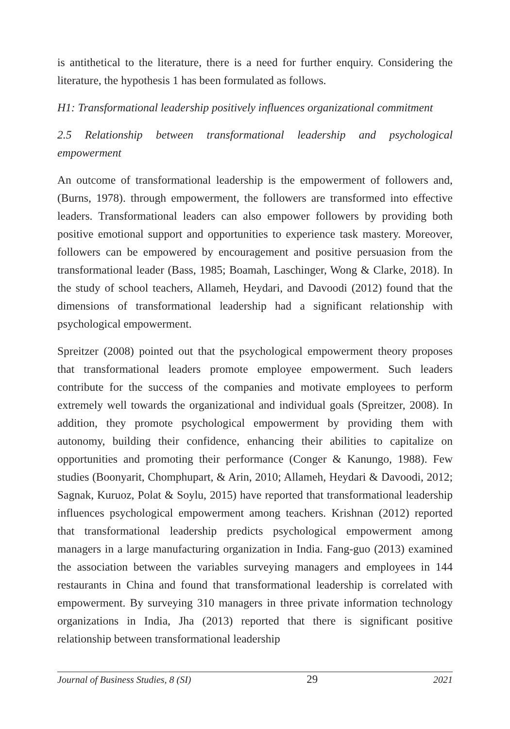is antithetical to the literature, there is a need for further enquiry. Considering the literature, the hypothesis 1 has been formulated as follows.
H1: Transformational leadership positively influences organizational commitment
2.5 Relationship between transformational leadership and psychological empowerment
An outcome of transformational leadership is the empowerment of followers and, (Burns, 1978). through empowerment, the followers are transformed into effective leaders. Transformational leaders can also empower followers by providing both positive emotional support and opportunities to experience task mastery. Moreover, followers can be empowered by encouragement and positive persuasion from the transformational leader (Bass, 1985; Boamah, Laschinger, Wong & Clarke, 2018). In the study of school teachers, Allameh, Heydari, and Davoodi (2012) found that the dimensions of transformational leadership had a significant relationship with psychological empowerment.
Spreitzer (2008) pointed out that the psychological empowerment theory proposes that transformational leaders promote employee empowerment. Such leaders contribute for the success of the companies and motivate employees to perform extremely well towards the organizational and individual goals (Spreitzer, 2008). In addition, they promote psychological empowerment by providing them with autonomy, building their confidence, enhancing their abilities to capitalize on opportunities and promoting their performance (Conger & Kanungo, 1988). Few studies (Boonyarit, Chomphupart, & Arin, 2010; Allameh, Heydari & Davoodi, 2012; Sagnak, Kuruoz, Polat & Soylu, 2015) have reported that transformational leadership influences psychological empowerment among teachers. Krishnan (2012) reported that transformational leadership predicts psychological empowerment among managers in a large manufacturing organization in India. Fang-guo (2013) examined the association between the variables surveying managers and employees in 144 restaurants in China and found that transformational leadership is correlated with empowerment. By surveying 310 managers in three private information technology organizations in India, Jha (2013) reported that there is significant positive relationship between transformational leadership
Journal of Business Studies, 8 (SI) 29 2021